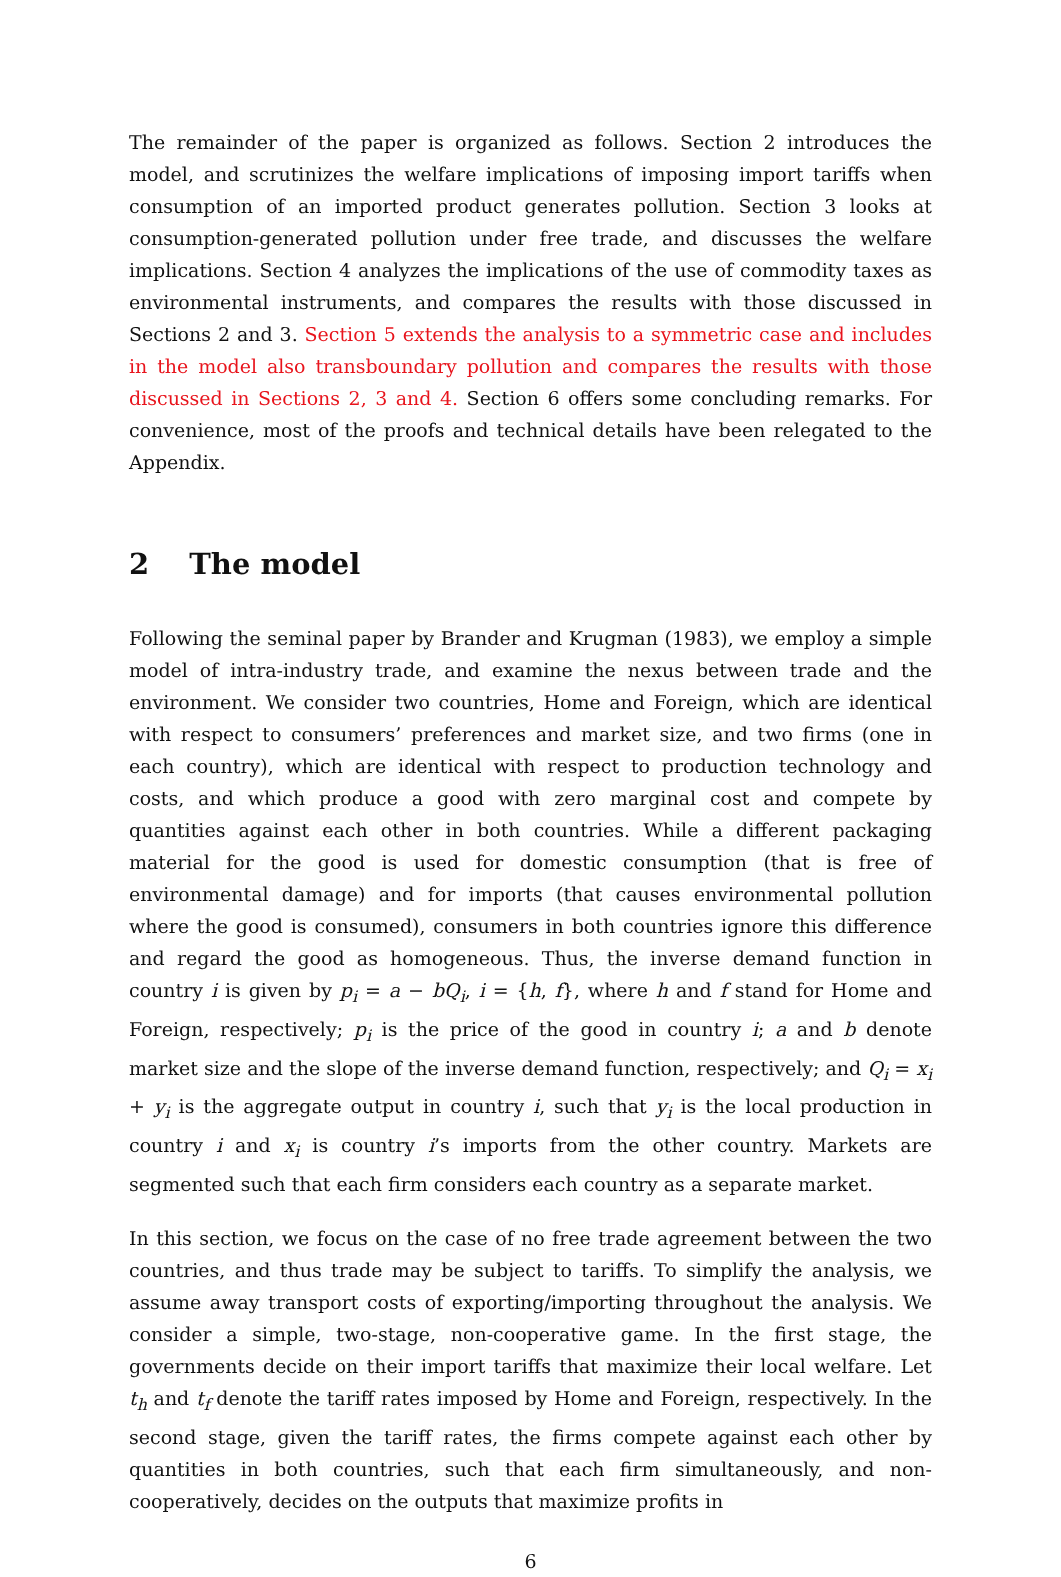The remainder of the paper is organized as follows. Section 2 introduces the model, and scrutinizes the welfare implications of imposing import tariffs when consumption of an imported product generates pollution. Section 3 looks at consumption-generated pollution under free trade, and discusses the welfare implications. Section 4 analyzes the implications of the use of commodity taxes as environmental instruments, and compares the results with those discussed in Sections 2 and 3. Section 5 extends the analysis to a symmetric case and includes in the model also transboundary pollution and compares the results with those discussed in Sections 2, 3 and 4. Section 6 offers some concluding remarks. For convenience, most of the proofs and technical details have been relegated to the Appendix.
2 The model
Following the seminal paper by Brander and Krugman (1983), we employ a simple model of intra-industry trade, and examine the nexus between trade and the environment. We consider two countries, Home and Foreign, which are identical with respect to consumers’ preferences and market size, and two firms (one in each country), which are identical with respect to production technology and costs, and which produce a good with zero marginal cost and compete by quantities against each other in both countries. While a different packaging material for the good is used for domestic consumption (that is free of environmental damage) and for imports (that causes environmental pollution where the good is consumed), consumers in both countries ignore this difference and regard the good as homogeneous. Thus, the inverse demand function in country i is given by p<sub>i</sub> = a − bQ<sub>i</sub>, i = {h, f}, where h and f stand for Home and Foreign, respectively; p<sub>i</sub> is the price of the good in country i; a and b denote market size and the slope of the inverse demand function, respectively; and Q<sub>i</sub> = x<sub>i</sub> + y<sub>i</sub> is the aggregate output in country i, such that y<sub>i</sub> is the local production in country i and x<sub>i</sub> is country i’s imports from the other country. Markets are segmented such that each firm considers each country as a separate market.
In this section, we focus on the case of no free trade agreement between the two countries, and thus trade may be subject to tariffs. To simplify the analysis, we assume away transport costs of exporting/importing throughout the analysis. We consider a simple, two-stage, non-cooperative game. In the first stage, the governments decide on their import tariffs that maximize their local welfare. Let t<sub>h</sub> and t<sub>f</sub> denote the tariff rates imposed by Home and Foreign, respectively. In the second stage, given the tariff rates, the firms compete against each other by quantities in both countries, such that each firm simultaneously, and non-cooperatively, decides on the outputs that maximize profits in
6